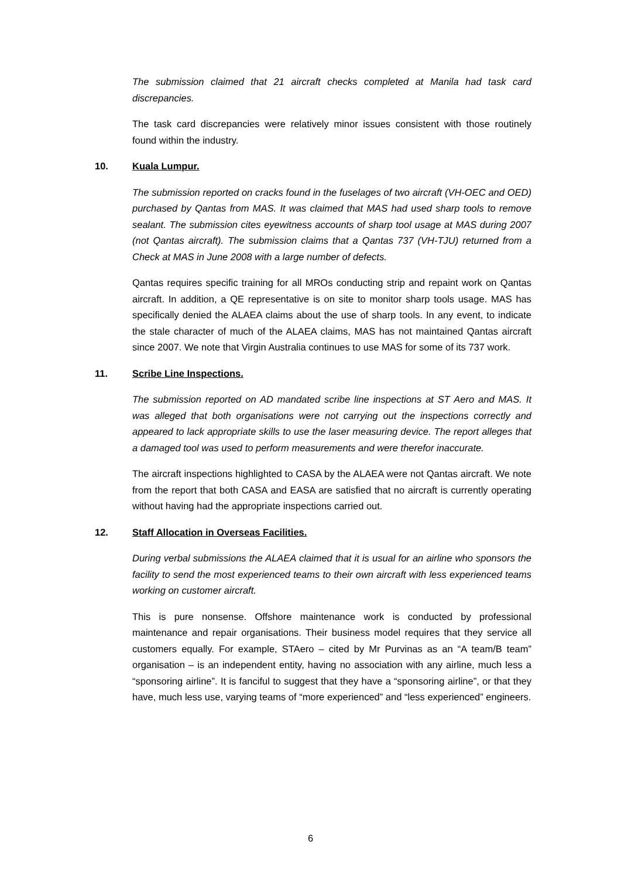The submission claimed that 21 aircraft checks completed at Manila had task card discrepancies.
The task card discrepancies were relatively minor issues consistent with those routinely found within the industry.
10. Kuala Lumpur.
The submission reported on cracks found in the fuselages of two aircraft (VH-OEC and OED) purchased by Qantas from MAS. It was claimed that MAS had used sharp tools to remove sealant. The submission cites eyewitness accounts of sharp tool usage at MAS during 2007 (not Qantas aircraft). The submission claims that a Qantas 737 (VH-TJU) returned from a Check at MAS in June 2008 with a large number of defects.
Qantas requires specific training for all MROs conducting strip and repaint work on Qantas aircraft. In addition, a QE representative is on site to monitor sharp tools usage. MAS has specifically denied the ALAEA claims about the use of sharp tools. In any event, to indicate the stale character of much of the ALAEA claims, MAS has not maintained Qantas aircraft since 2007. We note that Virgin Australia continues to use MAS for some of its 737 work.
11. Scribe Line Inspections.
The submission reported on AD mandated scribe line inspections at ST Aero and MAS. It was alleged that both organisations were not carrying out the inspections correctly and appeared to lack appropriate skills to use the laser measuring device. The report alleges that a damaged tool was used to perform measurements and were therefor inaccurate.
The aircraft inspections highlighted to CASA by the ALAEA were not Qantas aircraft. We note from the report that both CASA and EASA are satisfied that no aircraft is currently operating without having had the appropriate inspections carried out.
12. Staff Allocation in Overseas Facilities.
During verbal submissions the ALAEA claimed that it is usual for an airline who sponsors the facility to send the most experienced teams to their own aircraft with less experienced teams working on customer aircraft.
This is pure nonsense. Offshore maintenance work is conducted by professional maintenance and repair organisations. Their business model requires that they service all customers equally. For example, STAero – cited by Mr Purvinas as an “A team/B team” organisation – is an independent entity, having no association with any airline, much less a “sponsoring airline”. It is fanciful to suggest that they have a “sponsoring airline”, or that they have, much less use, varying teams of “more experienced” and “less experienced” engineers.
6